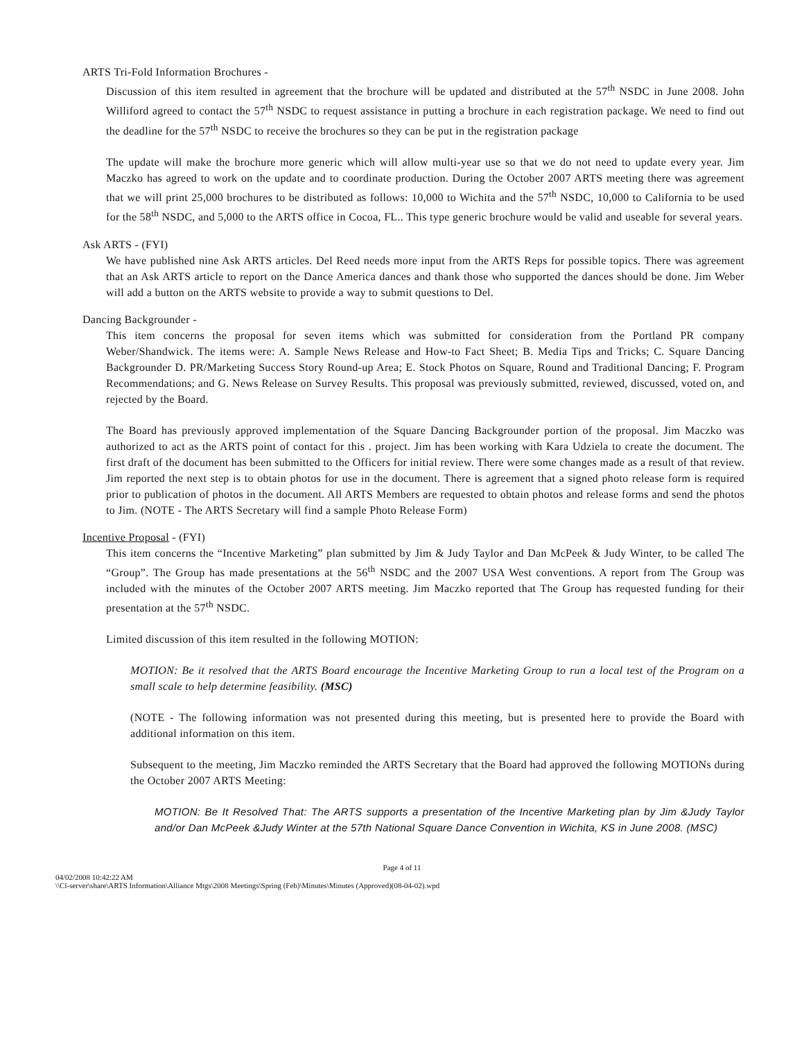ARTS Tri-Fold Information Brochures -
Discussion of this item resulted in agreement that the brochure will be updated and distributed at the 57<sup>th</sup> NSDC in June 2008. John Williford agreed to contact the 57<sup>th</sup> NSDC to request assistance in putting a brochure in each registration package. We need to find out the deadline for the 57<sup>th</sup> NSDC to receive the brochures so they can be put in the registration package
The update will make the brochure more generic which will allow multi-year use so that we do not need to update every year. Jim Maczko has agreed to work on the update and to coordinate production. During the October 2007 ARTS meeting there was agreement that we will print 25,000 brochures to be distributed as follows: 10,000 to Wichita and the 57<sup>th</sup> NSDC, 10,000 to California to be used for the 58<sup>th</sup> NSDC, and 5,000 to the ARTS office in Cocoa, FL.. This type generic brochure would be valid and useable for several years.
Ask ARTS - (FYI)
We have published nine Ask ARTS articles. Del Reed needs more input from the ARTS Reps for possible topics. There was agreement that an Ask ARTS article to report on the Dance America dances and thank those who supported the dances should be done. Jim Weber will add a button on the ARTS website to provide a way to submit questions to Del.
Dancing Backgrounder -
This item concerns the proposal for seven items which was submitted for consideration from the Portland PR company Weber/Shandwick. The items were: A. Sample News Release and How-to Fact Sheet; B. Media Tips and Tricks; C. Square Dancing Backgrounder D. PR/Marketing Success Story Round-up Area; E. Stock Photos on Square, Round and Traditional Dancing; F. Program Recommendations; and G. News Release on Survey Results. This proposal was previously submitted, reviewed, discussed, voted on, and rejected by the Board.
The Board has previously approved implementation of the Square Dancing Backgrounder portion of the proposal. Jim Maczko was authorized to act as the ARTS point of contact for this . project. Jim has been working with Kara Udziela to create the document. The first draft of the document has been submitted to the Officers for initial review. There were some changes made as a result of that review. Jim reported the next step is to obtain photos for use in the document. There is agreement that a signed photo release form is required prior to publication of photos in the document. All ARTS Members are requested to obtain photos and release forms and send the photos to Jim. (NOTE - The ARTS Secretary will find a sample Photo Release Form)
Incentive Proposal - (FYI)
This item concerns the “Incentive Marketing” plan submitted by Jim & Judy Taylor and Dan McPeek & Judy Winter, to be called The “Group”. The Group has made presentations at the 56<sup>th</sup> NSDC and the 2007 USA West conventions. A report from The Group was included with the minutes of the October 2007 ARTS meeting. Jim Maczko reported that The Group has requested funding for their presentation at the 57<sup>th</sup> NSDC.
Limited discussion of this item resulted in the following MOTION:
MOTION: Be it resolved that the ARTS Board encourage the Incentive Marketing Group to run a local test of the Program on a small scale to help determine feasibility. (MSC)
(NOTE - The following information was not presented during this meeting, but is presented here to provide the Board with additional information on this item.
Subsequent to the meeting, Jim Maczko reminded the ARTS Secretary that the Board had approved the following MOTIONs during the October 2007 ARTS Meeting:
MOTION: Be It Resolved That: The ARTS supports a presentation of the Incentive Marketing plan by Jim &Judy Taylor and/or Dan McPeek &Judy Winter at the 57th National Square Dance Convention in Wichita, KS in June 2008. (MSC)
Page 4 of 11
04/02/2008 10:42:22 AM
\\Cl-server\share\ARTS Information\Alliance Mtgs\2008 Meetings\Spring (Feb)\Minutes\Minutes (Approved)(08-04-02).wpd